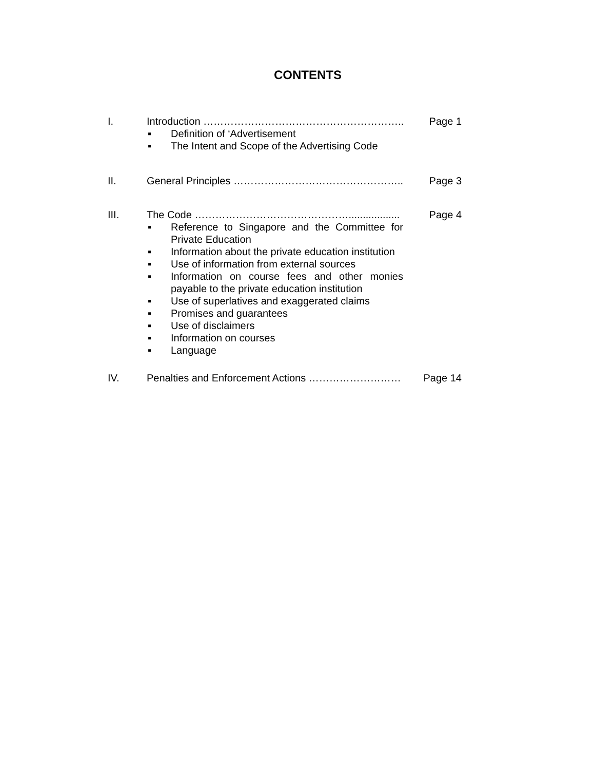CONTENTS
I. Introduction ………………………………………………….. Page 1
▪ Definition of ‘Advertisement
▪ The Intent and Scope of the Advertising Code
II. General Principles ………………………………………….. Page 3
III. The Code ……………………………………….................. Page 4
▪ Reference to Singapore and the Committee for Private Education
▪ Information about the private education institution
▪ Use of information from external sources
▪ Information on course fees and other monies payable to the private education institution
▪ Use of superlatives and exaggerated claims
▪ Promises and guarantees
▪ Use of disclaimers
▪ Information on courses
▪ Language
IV. Penalties and Enforcement Actions ……………………… Page 14